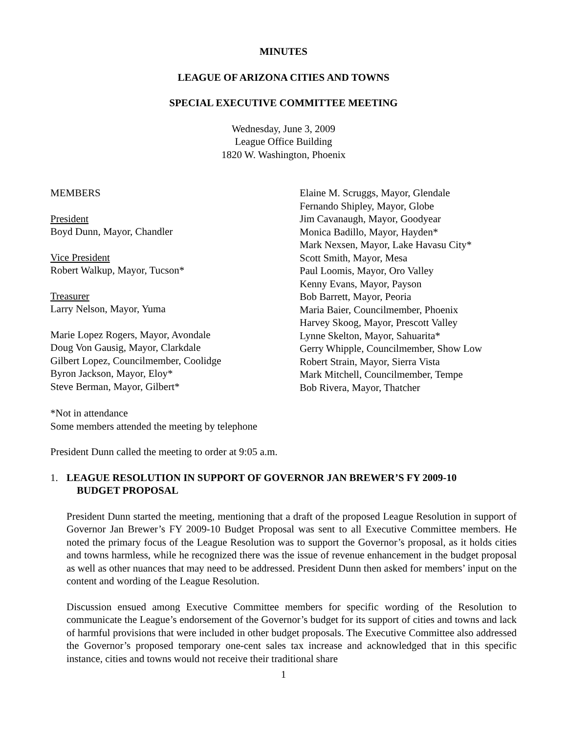MINUTES
LEAGUE OF ARIZONA CITIES AND TOWNS
SPECIAL EXECUTIVE COMMITTEE MEETING
Wednesday, June 3, 2009
League Office Building
1820 W. Washington, Phoenix
MEMBERS
President
Boyd Dunn, Mayor, Chandler
Vice President
Robert Walkup, Mayor, Tucson*
Treasurer
Larry Nelson, Mayor, Yuma
Marie Lopez Rogers, Mayor, Avondale
Doug Von Gausig, Mayor, Clarkdale
Gilbert Lopez, Councilmember, Coolidge
Byron Jackson, Mayor, Eloy*
Steve Berman, Mayor, Gilbert*
Elaine M. Scruggs, Mayor, Glendale
Fernando Shipley, Mayor, Globe
Jim Cavanaugh, Mayor, Goodyear
Monica Badillo, Mayor, Hayden*
Mark Nexsen, Mayor, Lake Havasu City*
Scott Smith, Mayor, Mesa
Paul Loomis, Mayor, Oro Valley
Kenny Evans, Mayor, Payson
Bob Barrett, Mayor, Peoria
Maria Baier, Councilmember, Phoenix
Harvey Skoog, Mayor, Prescott Valley
Lynne Skelton, Mayor, Sahuarita*
Gerry Whipple, Councilmember, Show Low
Robert Strain, Mayor, Sierra Vista
Mark Mitchell, Councilmember, Tempe
Bob Rivera, Mayor, Thatcher
*Not in attendance
Some members attended the meeting by telephone
President Dunn called the meeting to order at 9:05 a.m.
1. LEAGUE RESOLUTION IN SUPPORT OF GOVERNOR JAN BREWER’S FY 2009-10
BUDGET PROPOSAL
President Dunn started the meeting, mentioning that a draft of the proposed League Resolution in support of Governor Jan Brewer’s FY 2009-10 Budget Proposal was sent to all Executive Committee members. He noted the primary focus of the League Resolution was to support the Governor’s proposal, as it holds cities and towns harmless, while he recognized there was the issue of revenue enhancement in the budget proposal as well as other nuances that may need to be addressed. President Dunn then asked for members’ input on the content and wording of the League Resolution.
Discussion ensued among Executive Committee members for specific wording of the Resolution to communicate the League’s endorsement of the Governor’s budget for its support of cities and towns and lack of harmful provisions that were included in other budget proposals. The Executive Committee also addressed the Governor’s proposed temporary one-cent sales tax increase and acknowledged that in this specific instance, cities and towns would not receive their traditional share
1